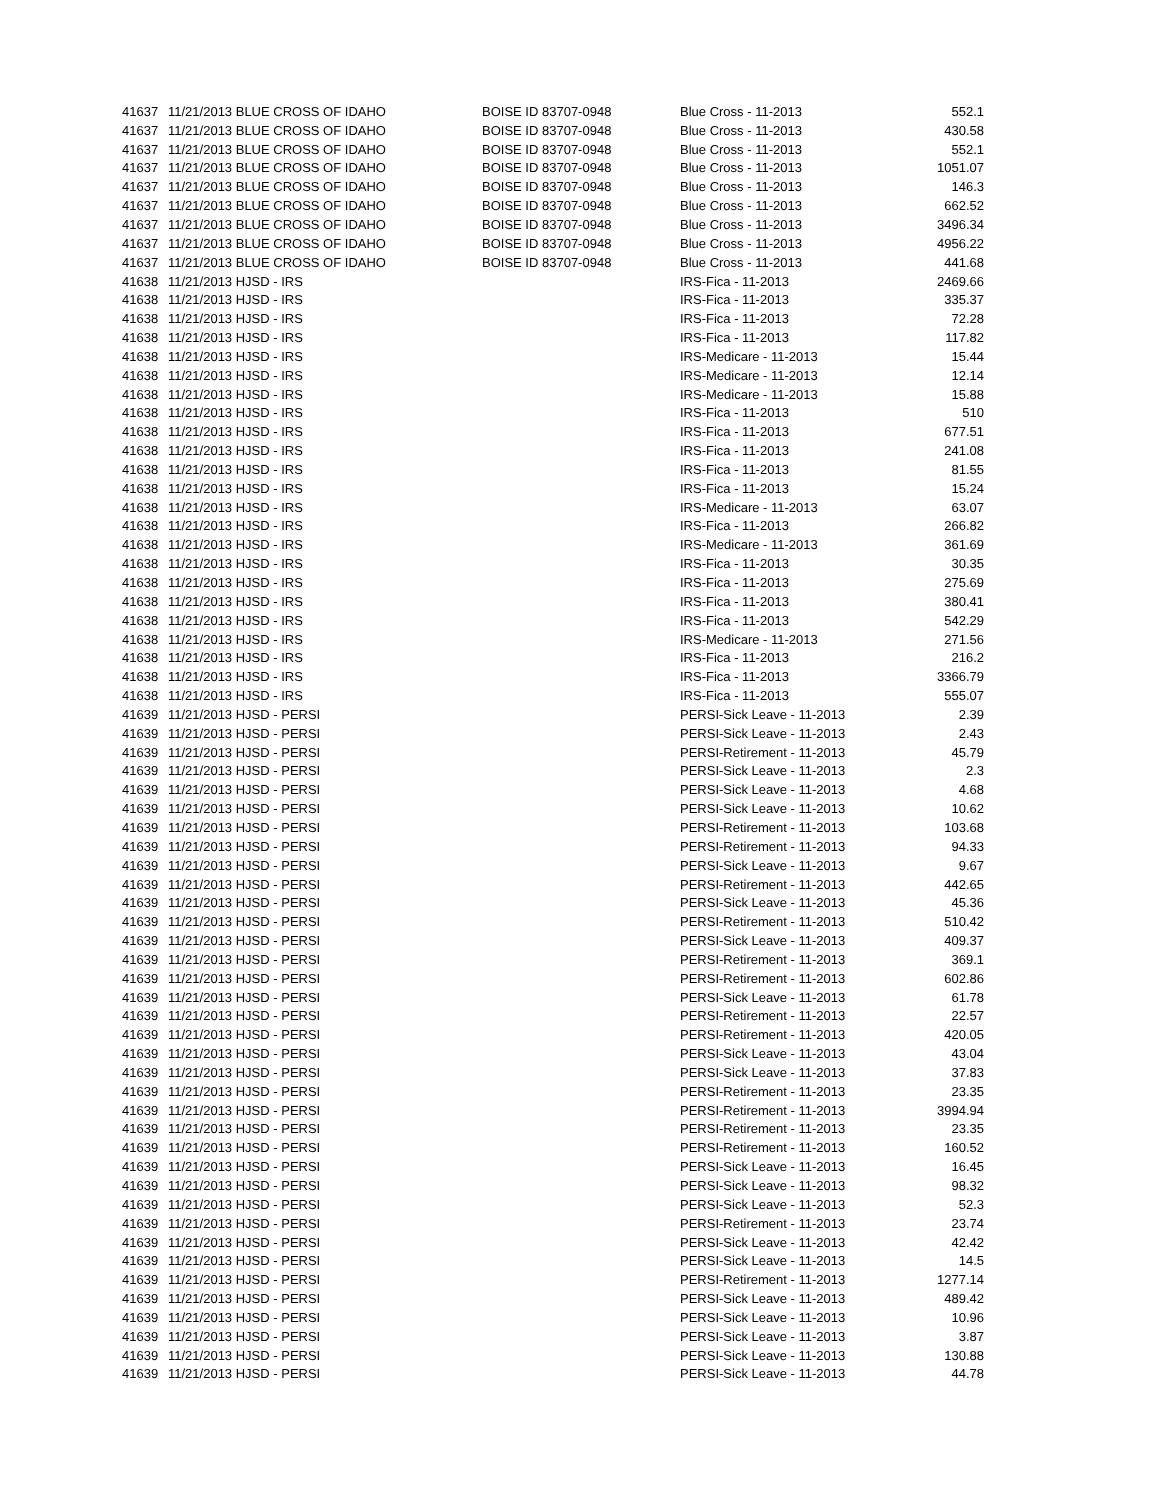| 41637 | 11/21/2013 BLUE CROSS OF IDAHO | BOISE ID 83707-0948 | Blue Cross - 11-2013 | 552.1 |
| 41637 | 11/21/2013 BLUE CROSS OF IDAHO | BOISE ID 83707-0948 | Blue Cross - 11-2013 | 430.58 |
| 41637 | 11/21/2013 BLUE CROSS OF IDAHO | BOISE ID 83707-0948 | Blue Cross - 11-2013 | 552.1 |
| 41637 | 11/21/2013 BLUE CROSS OF IDAHO | BOISE ID 83707-0948 | Blue Cross - 11-2013 | 1051.07 |
| 41637 | 11/21/2013 BLUE CROSS OF IDAHO | BOISE ID 83707-0948 | Blue Cross - 11-2013 | 146.3 |
| 41637 | 11/21/2013 BLUE CROSS OF IDAHO | BOISE ID 83707-0948 | Blue Cross - 11-2013 | 662.52 |
| 41637 | 11/21/2013 BLUE CROSS OF IDAHO | BOISE ID 83707-0948 | Blue Cross - 11-2013 | 3496.34 |
| 41637 | 11/21/2013 BLUE CROSS OF IDAHO | BOISE ID 83707-0948 | Blue Cross - 11-2013 | 4956.22 |
| 41637 | 11/21/2013 BLUE CROSS OF IDAHO | BOISE ID 83707-0948 | Blue Cross - 11-2013 | 441.68 |
| 41638 | 11/21/2013 HJSD - IRS | | IRS-Fica - 11-2013 | 2469.66 |
| 41638 | 11/21/2013 HJSD - IRS | | IRS-Fica - 11-2013 | 335.37 |
| 41638 | 11/21/2013 HJSD - IRS | | IRS-Fica - 11-2013 | 72.28 |
| 41638 | 11/21/2013 HJSD - IRS | | IRS-Fica - 11-2013 | 117.82 |
| 41638 | 11/21/2013 HJSD - IRS | | IRS-Medicare - 11-2013 | 15.44 |
| 41638 | 11/21/2013 HJSD - IRS | | IRS-Medicare - 11-2013 | 12.14 |
| 41638 | 11/21/2013 HJSD - IRS | | IRS-Medicare - 11-2013 | 15.88 |
| 41638 | 11/21/2013 HJSD - IRS | | IRS-Fica - 11-2013 | 510 |
| 41638 | 11/21/2013 HJSD - IRS | | IRS-Fica - 11-2013 | 677.51 |
| 41638 | 11/21/2013 HJSD - IRS | | IRS-Fica - 11-2013 | 241.08 |
| 41638 | 11/21/2013 HJSD - IRS | | IRS-Fica - 11-2013 | 81.55 |
| 41638 | 11/21/2013 HJSD - IRS | | IRS-Fica - 11-2013 | 15.24 |
| 41638 | 11/21/2013 HJSD - IRS | | IRS-Medicare - 11-2013 | 63.07 |
| 41638 | 11/21/2013 HJSD - IRS | | IRS-Fica - 11-2013 | 266.82 |
| 41638 | 11/21/2013 HJSD - IRS | | IRS-Medicare - 11-2013 | 361.69 |
| 41638 | 11/21/2013 HJSD - IRS | | IRS-Fica - 11-2013 | 30.35 |
| 41638 | 11/21/2013 HJSD - IRS | | IRS-Fica - 11-2013 | 275.69 |
| 41638 | 11/21/2013 HJSD - IRS | | IRS-Fica - 11-2013 | 380.41 |
| 41638 | 11/21/2013 HJSD - IRS | | IRS-Fica - 11-2013 | 542.29 |
| 41638 | 11/21/2013 HJSD - IRS | | IRS-Medicare - 11-2013 | 271.56 |
| 41638 | 11/21/2013 HJSD - IRS | | IRS-Fica - 11-2013 | 216.2 |
| 41638 | 11/21/2013 HJSD - IRS | | IRS-Fica - 11-2013 | 3366.79 |
| 41638 | 11/21/2013 HJSD - IRS | | IRS-Fica - 11-2013 | 555.07 |
| 41639 | 11/21/2013 HJSD - PERSI | | PERSI-Sick Leave - 11-2013 | 2.39 |
| 41639 | 11/21/2013 HJSD - PERSI | | PERSI-Sick Leave - 11-2013 | 2.43 |
| 41639 | 11/21/2013 HJSD - PERSI | | PERSI-Retirement - 11-2013 | 45.79 |
| 41639 | 11/21/2013 HJSD - PERSI | | PERSI-Sick Leave - 11-2013 | 2.3 |
| 41639 | 11/21/2013 HJSD - PERSI | | PERSI-Sick Leave - 11-2013 | 4.68 |
| 41639 | 11/21/2013 HJSD - PERSI | | PERSI-Sick Leave - 11-2013 | 10.62 |
| 41639 | 11/21/2013 HJSD - PERSI | | PERSI-Retirement - 11-2013 | 103.68 |
| 41639 | 11/21/2013 HJSD - PERSI | | PERSI-Retirement - 11-2013 | 94.33 |
| 41639 | 11/21/2013 HJSD - PERSI | | PERSI-Sick Leave - 11-2013 | 9.67 |
| 41639 | 11/21/2013 HJSD - PERSI | | PERSI-Retirement - 11-2013 | 442.65 |
| 41639 | 11/21/2013 HJSD - PERSI | | PERSI-Sick Leave - 11-2013 | 45.36 |
| 41639 | 11/21/2013 HJSD - PERSI | | PERSI-Retirement - 11-2013 | 510.42 |
| 41639 | 11/21/2013 HJSD - PERSI | | PERSI-Sick Leave - 11-2013 | 409.37 |
| 41639 | 11/21/2013 HJSD - PERSI | | PERSI-Retirement - 11-2013 | 369.1 |
| 41639 | 11/21/2013 HJSD - PERSI | | PERSI-Retirement - 11-2013 | 602.86 |
| 41639 | 11/21/2013 HJSD - PERSI | | PERSI-Sick Leave - 11-2013 | 61.78 |
| 41639 | 11/21/2013 HJSD - PERSI | | PERSI-Retirement - 11-2013 | 22.57 |
| 41639 | 11/21/2013 HJSD - PERSI | | PERSI-Retirement - 11-2013 | 420.05 |
| 41639 | 11/21/2013 HJSD - PERSI | | PERSI-Sick Leave - 11-2013 | 43.04 |
| 41639 | 11/21/2013 HJSD - PERSI | | PERSI-Sick Leave - 11-2013 | 37.83 |
| 41639 | 11/21/2013 HJSD - PERSI | | PERSI-Retirement - 11-2013 | 23.35 |
| 41639 | 11/21/2013 HJSD - PERSI | | PERSI-Retirement - 11-2013 | 3994.94 |
| 41639 | 11/21/2013 HJSD - PERSI | | PERSI-Retirement - 11-2013 | 23.35 |
| 41639 | 11/21/2013 HJSD - PERSI | | PERSI-Retirement - 11-2013 | 160.52 |
| 41639 | 11/21/2013 HJSD - PERSI | | PERSI-Sick Leave - 11-2013 | 16.45 |
| 41639 | 11/21/2013 HJSD - PERSI | | PERSI-Sick Leave - 11-2013 | 98.32 |
| 41639 | 11/21/2013 HJSD - PERSI | | PERSI-Sick Leave - 11-2013 | 52.3 |
| 41639 | 11/21/2013 HJSD - PERSI | | PERSI-Retirement - 11-2013 | 23.74 |
| 41639 | 11/21/2013 HJSD - PERSI | | PERSI-Sick Leave - 11-2013 | 42.42 |
| 41639 | 11/21/2013 HJSD - PERSI | | PERSI-Sick Leave - 11-2013 | 14.5 |
| 41639 | 11/21/2013 HJSD - PERSI | | PERSI-Retirement - 11-2013 | 1277.14 |
| 41639 | 11/21/2013 HJSD - PERSI | | PERSI-Sick Leave - 11-2013 | 489.42 |
| 41639 | 11/21/2013 HJSD - PERSI | | PERSI-Sick Leave - 11-2013 | 10.96 |
| 41639 | 11/21/2013 HJSD - PERSI | | PERSI-Sick Leave - 11-2013 | 3.87 |
| 41639 | 11/21/2013 HJSD - PERSI | | PERSI-Sick Leave - 11-2013 | 130.88 |
| 41639 | 11/21/2013 HJSD - PERSI | | PERSI-Sick Leave - 11-2013 | 44.78 |